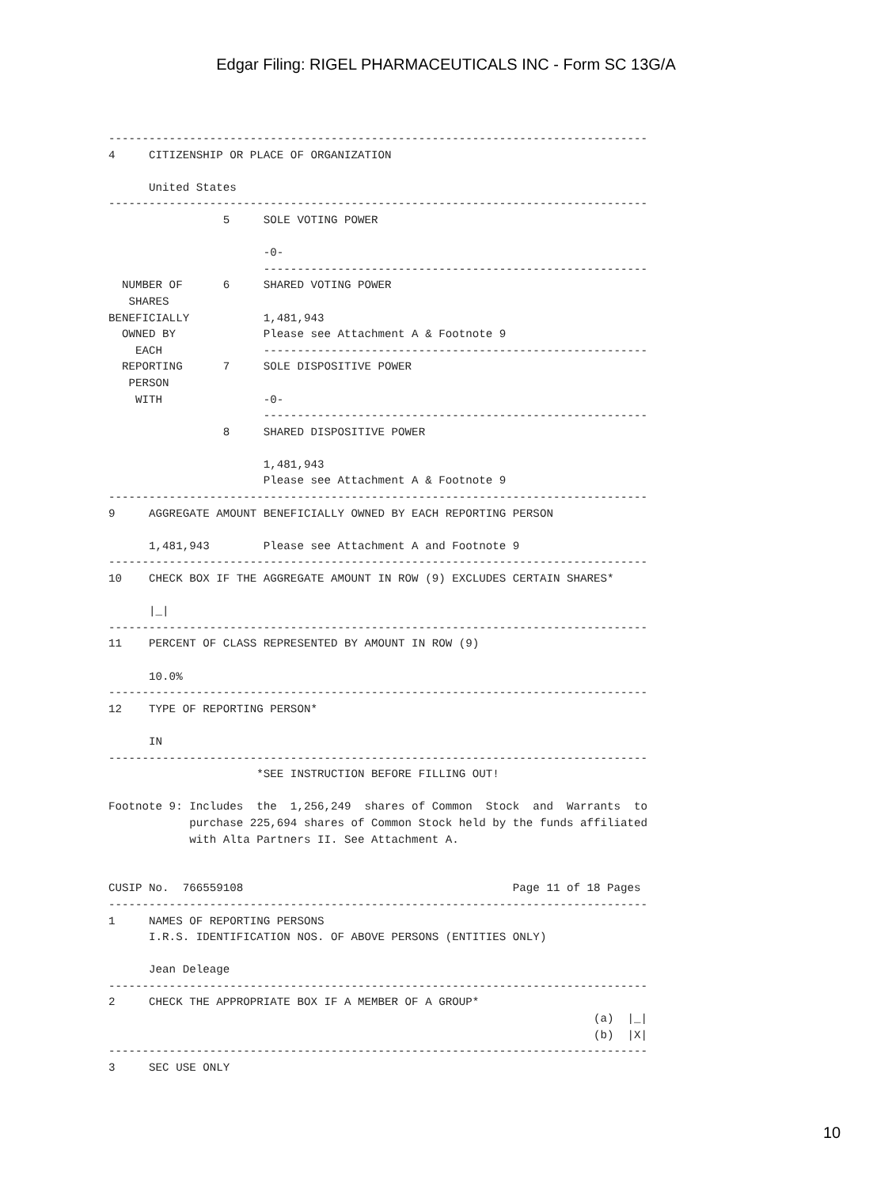Edgar Filing: RIGEL PHARMACEUTICALS INC - Form SC 13G/A
--------------------------------------------------------------------------------
4     CITIZENSHIP OR PLACE OF ORGANIZATION

      United States
--------------------------------------------------------------------------------
                 5     SOLE VOTING POWER

                       -0-
                       ---------------------------------------------------------
  NUMBER OF      6     SHARED VOTING POWER
   SHARES
BENEFICIALLY           1,481,943
  OWNED BY             Please see Attachment A & Footnote 9
    EACH               ---------------------------------------------------------
  REPORTING      7     SOLE DISPOSITIVE POWER
   PERSON
    WITH               -0-
                       ---------------------------------------------------------
                 8     SHARED DISPOSITIVE POWER

                       1,481,943
                       Please see Attachment A & Footnote 9
--------------------------------------------------------------------------------
9     AGGREGATE AMOUNT BENEFICIALLY OWNED BY EACH REPORTING PERSON

      1,481,943        Please see Attachment A and Footnote 9
--------------------------------------------------------------------------------
10    CHECK BOX IF THE AGGREGATE AMOUNT IN ROW (9) EXCLUDES CERTAIN SHARES*

      |_|
--------------------------------------------------------------------------------
11    PERCENT OF CLASS REPRESENTED BY AMOUNT IN ROW (9)

      10.0%
--------------------------------------------------------------------------------
12    TYPE OF REPORTING PERSON*

      IN
--------------------------------------------------------------------------------
                      *SEE INSTRUCTION BEFORE FILLING OUT!

Footnote 9: Includes  the  1,256,249  shares of Common  Stock  and  Warrants  to
            purchase 225,694 shares of Common Stock held by the funds affiliated
            with Alta Partners II. See Attachment A.


CUSIP No.  766559108                                        Page 11 of 18 Pages
--------------------------------------------------------------------------------
1     NAMES OF REPORTING PERSONS
      I.R.S. IDENTIFICATION NOS. OF ABOVE PERSONS (ENTITIES ONLY)

      Jean Deleage
--------------------------------------------------------------------------------
2     CHECK THE APPROPRIATE BOX IF A MEMBER OF A GROUP*
                                                                        (a)  |_|
                                                                        (b)  |X|
--------------------------------------------------------------------------------
3     SEC USE ONLY
10